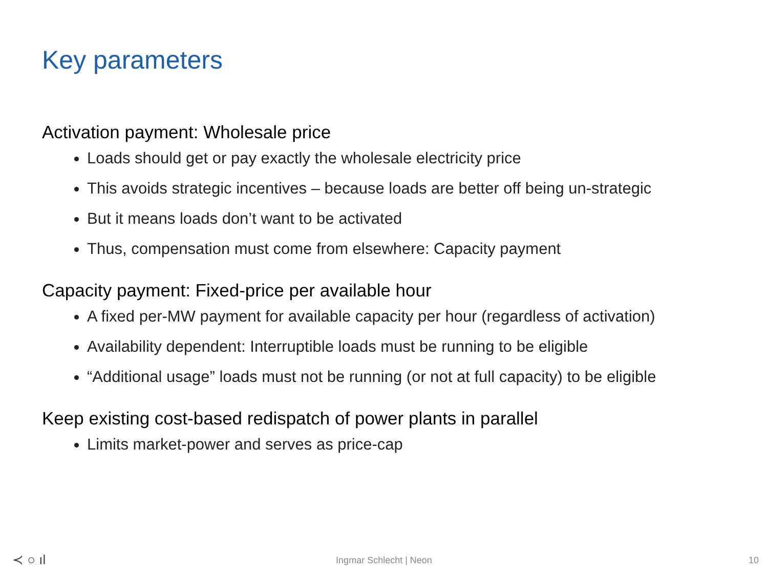Key parameters
Activation payment: Wholesale price
Loads should get or pay exactly the wholesale electricity price
This avoids strategic incentives – because loads are better off being un-strategic
But it means loads don’t want to be activated
Thus, compensation must come from elsewhere: Capacity payment
Capacity payment: Fixed-price per available hour
A fixed per-MW payment for available capacity per hour (regardless of activation)
Availability dependent: Interruptible loads must be running to be eligible
“Additional usage” loads must not be running (or not at full capacity) to be eligible
Keep existing cost-based redispatch of power plants in parallel
Limits market-power and serves as price-cap
≺ ○ ıl
Ingmar Schlecht | Neon
10